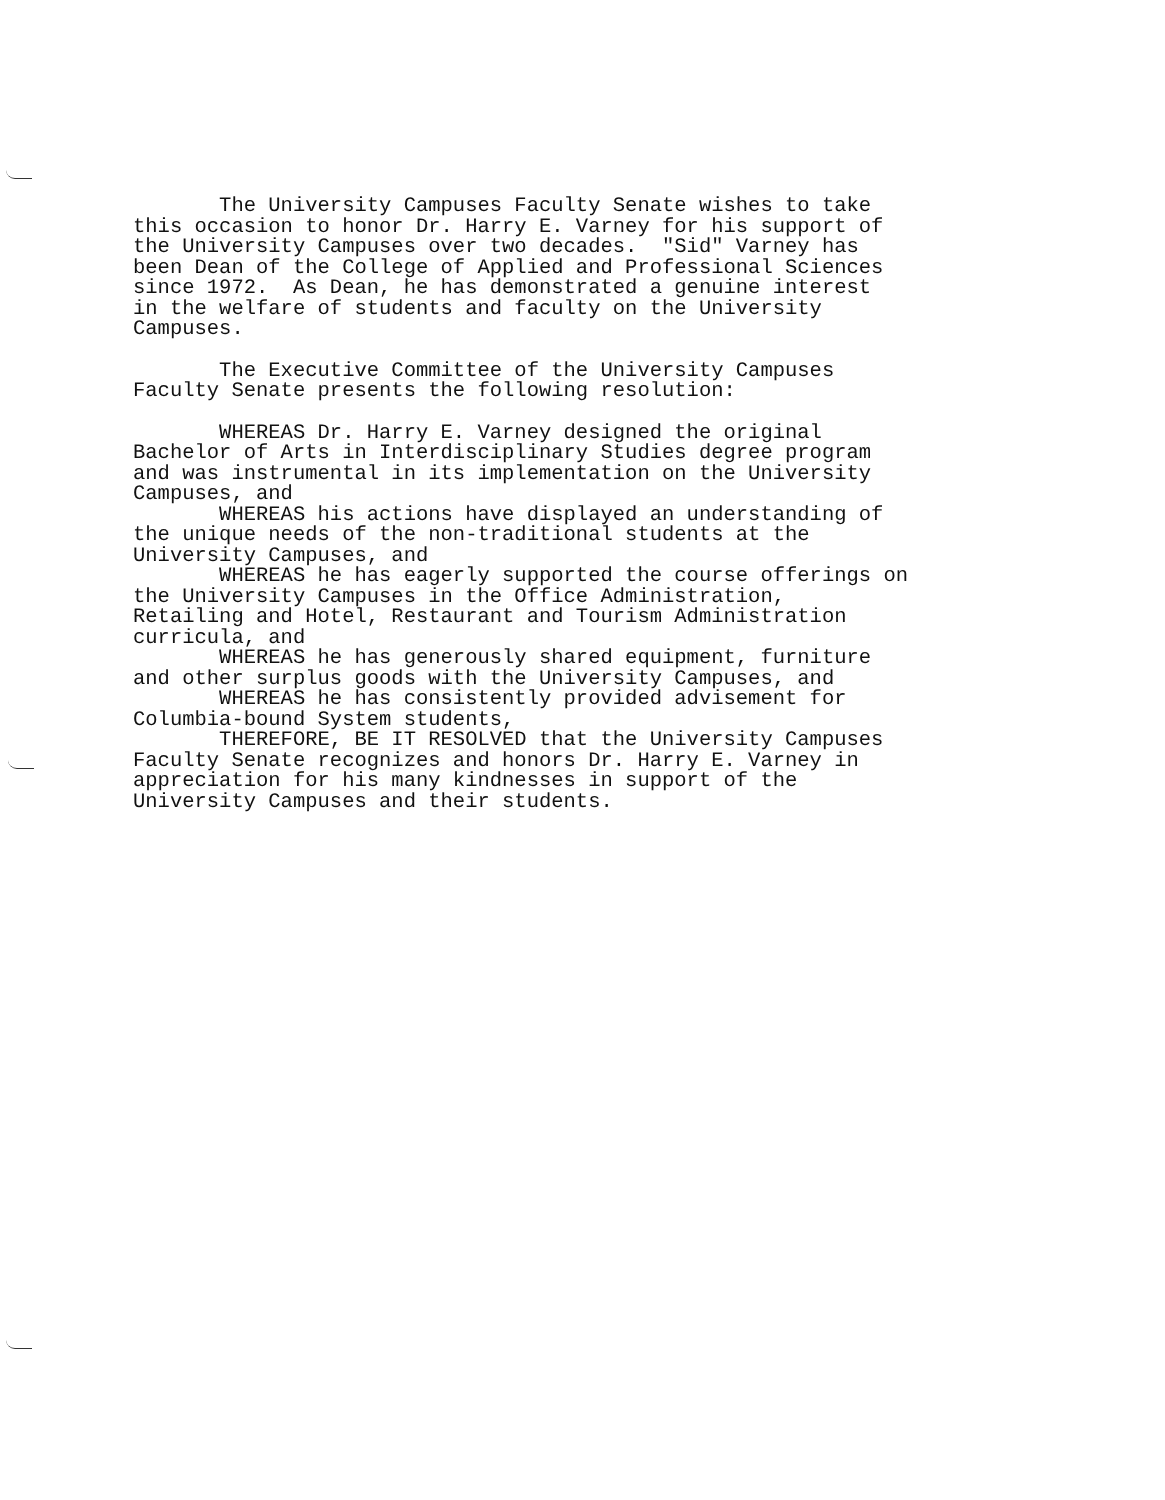The University Campuses Faculty Senate wishes to take this occasion to honor Dr. Harry E. Varney for his support of the University Campuses over two decades. "Sid" Varney has been Dean of the College of Applied and Professional Sciences since 1972. As Dean, he has demonstrated a genuine interest in the welfare of students and faculty on the University Campuses.
The Executive Committee of the University Campuses Faculty Senate presents the following resolution:
WHEREAS Dr. Harry E. Varney designed the original Bachelor of Arts in Interdisciplinary Studies degree program and was instrumental in its implementation on the University Campuses, and WHEREAS his actions have displayed an understanding of the unique needs of the non-traditional students at the University Campuses, and WHEREAS he has eagerly supported the course offerings on the University Campuses in the Office Administration, Retailing and Hotel, Restaurant and Tourism Administration curricula, and WHEREAS he has generously shared equipment, furniture and other surplus goods with the University Campuses, and WHEREAS he has consistently provided advisement for Columbia-bound System students, THEREFORE, BE IT RESOLVED that the University Campuses Faculty Senate recognizes and honors Dr. Harry E. Varney in appreciation for his many kindnesses in support of the University Campuses and their students.